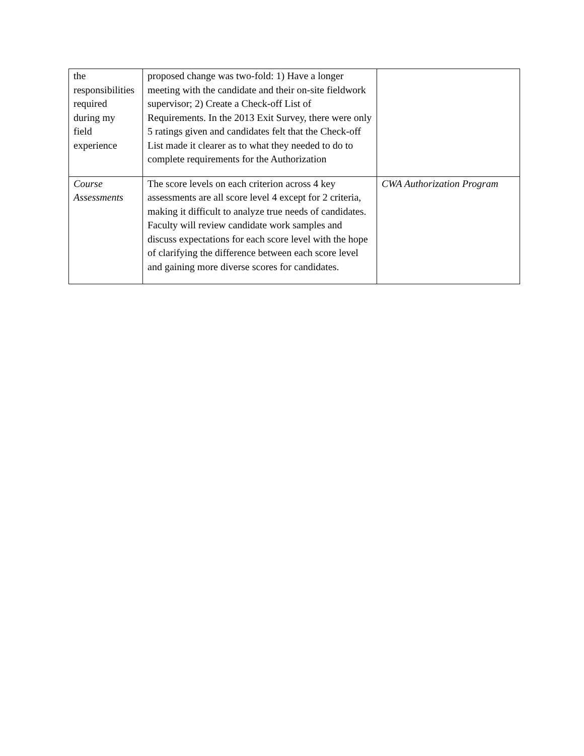| the responsibilities required during my field experience | proposed change was two-fold: 1) Have a longer meeting with the candidate and their on-site fieldwork supervisor; 2) Create a Check-off List of Requirements. In the 2013 Exit Survey, there were only 5 ratings given and candidates felt that the Check-off List made it clearer as to what they needed to do to complete requirements for the Authorization | |
| Course Assessments | The score levels on each criterion across 4 key assessments are all score level 4 except for 2 criteria, making it difficult to analyze true needs of candidates. Faculty will review candidate work samples and discuss expectations for each score level with the hope of clarifying the difference between each score level and gaining more diverse scores for candidates. | CWA Authorization Program |